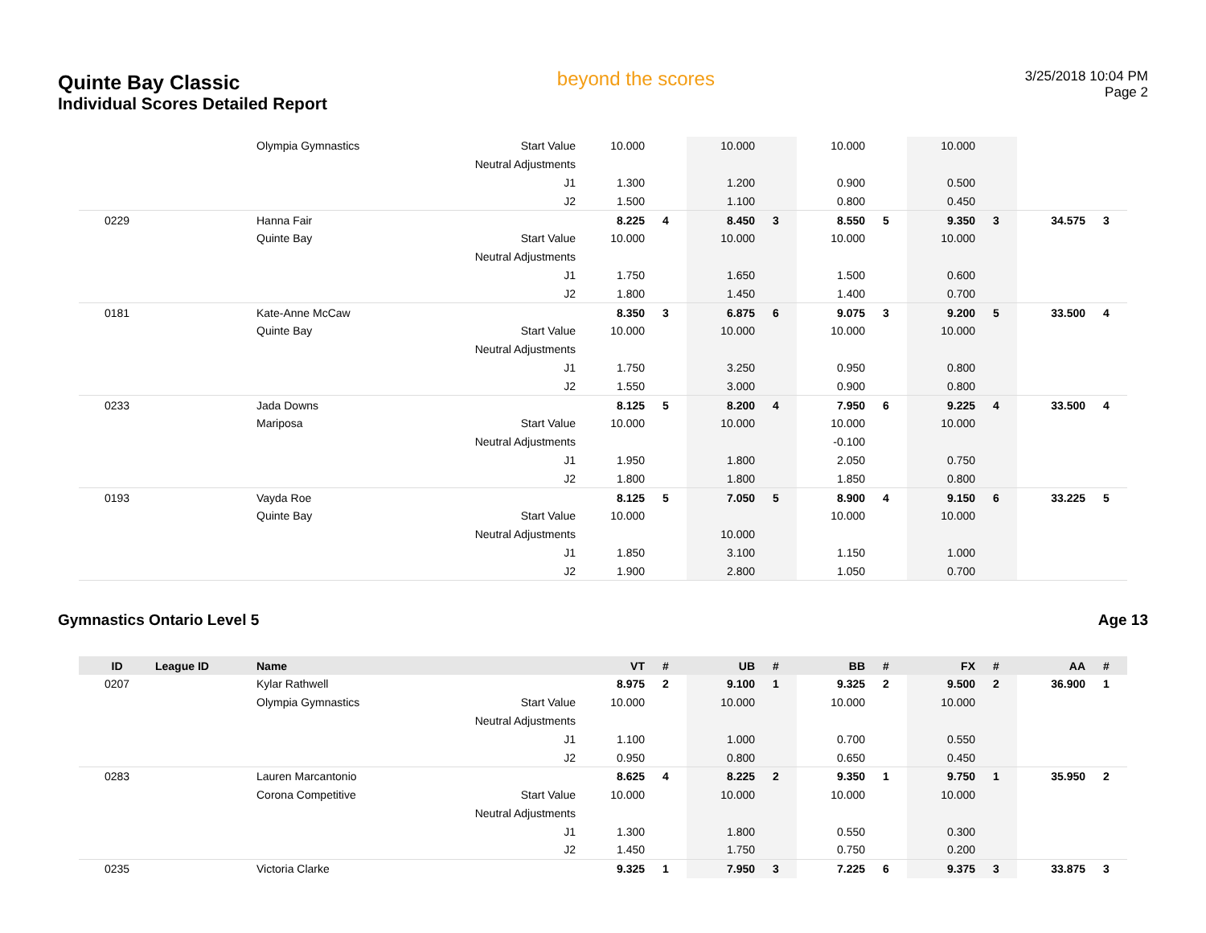Quinte Bay Classic
Individual Scores Detailed Report
beyond the scores
3/25/2018 10:04 PM
Page 2
| | | Olympia Gymnastics | Start Value | 10.000 | | 10.000 | | 10.000 | | 10.000 | | | |
| | | | Neutral Adjustments | | | | | | | | | | |
| | | | J1 | 1.300 | | 1.200 | | 0.900 | | 0.500 | | | |
| | | | J2 | 1.500 | | 1.100 | | 0.800 | | 0.450 | | | |
| 0229 | | Hanna Fair | | 8.225 | 4 | 8.450 | 3 | 8.550 | 5 | 9.350 | 3 | 34.575 | 3 |
| | | Quinte Bay | Start Value | 10.000 | | 10.000 | | 10.000 | | 10.000 | | | |
| | | | Neutral Adjustments | | | | | | | | | | |
| | | | J1 | 1.750 | | 1.650 | | 1.500 | | 0.600 | | | |
| | | | J2 | 1.800 | | 1.450 | | 1.400 | | 0.700 | | | |
| 0181 | | Kate-Anne McCaw | | 8.350 | 3 | 6.875 | 6 | 9.075 | 3 | 9.200 | 5 | 33.500 | 4 |
| | | Quinte Bay | Start Value | 10.000 | | 10.000 | | 10.000 | | 10.000 | | | |
| | | | Neutral Adjustments | | | | | | | | | | |
| | | | J1 | 1.750 | | 3.250 | | 0.950 | | 0.800 | | | |
| | | | J2 | 1.550 | | 3.000 | | 0.900 | | 0.800 | | | |
| 0233 | | Jada Downs | | 8.125 | 5 | 8.200 | 4 | 7.950 | 6 | 9.225 | 4 | 33.500 | 4 |
| | | Mariposa | Start Value | 10.000 | | 10.000 | | 10.000 | | 10.000 | | | |
| | | | Neutral Adjustments | | | | | -0.100 | | | | | |
| | | | J1 | 1.950 | | 1.800 | | 2.050 | | 0.750 | | | |
| | | | J2 | 1.800 | | 1.800 | | 1.850 | | 0.800 | | | |
| 0193 | | Vayda Roe | | 8.125 | 5 | 7.050 | 5 | 8.900 | 4 | 9.150 | 6 | 33.225 | 5 |
| | | Quinte Bay | Start Value | 10.000 | | | | 10.000 | | 10.000 | | | |
| | | | Neutral Adjustments | | | 10.000 | | | | | | | |
| | | | J1 | 1.850 | | 3.100 | | 1.150 | | 1.000 | | | |
| | | | J2 | 1.900 | | 2.800 | | 1.050 | | 0.700 | | | |
Gymnastics Ontario Level 5 Age 13
| ID | League ID | Name | | VT | # | UB | # | BB | # | FX | # | AA | # |
| --- | --- | --- | --- | --- | --- | --- | --- | --- | --- | --- | --- | --- | --- |
| 0207 | | Kylar Rathwell | | 8.975 | 2 | 9.100 | 1 | 9.325 | 2 | 9.500 | 2 | 36.900 | 1 |
| | | Olympia Gymnastics | Start Value | 10.000 | | 10.000 | | 10.000 | | 10.000 | | | |
| | | | Neutral Adjustments | | | | | | | | | | |
| | | | J1 | 1.100 | | 1.000 | | 0.700 | | 0.550 | | | |
| | | | J2 | 0.950 | | 0.800 | | 0.650 | | 0.450 | | | |
| 0283 | | Lauren Marcantonio | | 8.625 | 4 | 8.225 | 2 | 9.350 | 1 | 9.750 | 1 | 35.950 | 2 |
| | | Corona Competitive | Start Value | 10.000 | | 10.000 | | 10.000 | | 10.000 | | | |
| | | | Neutral Adjustments | | | | | | | | | | |
| | | | J1 | 1.300 | | 1.800 | | 0.550 | | 0.300 | | | |
| | | | J2 | 1.450 | | 1.750 | | 0.750 | | 0.200 | | | |
| 0235 | | Victoria Clarke | | 9.325 | 1 | 7.950 | 3 | 7.225 | 6 | 9.375 | 3 | 33.875 | 3 |